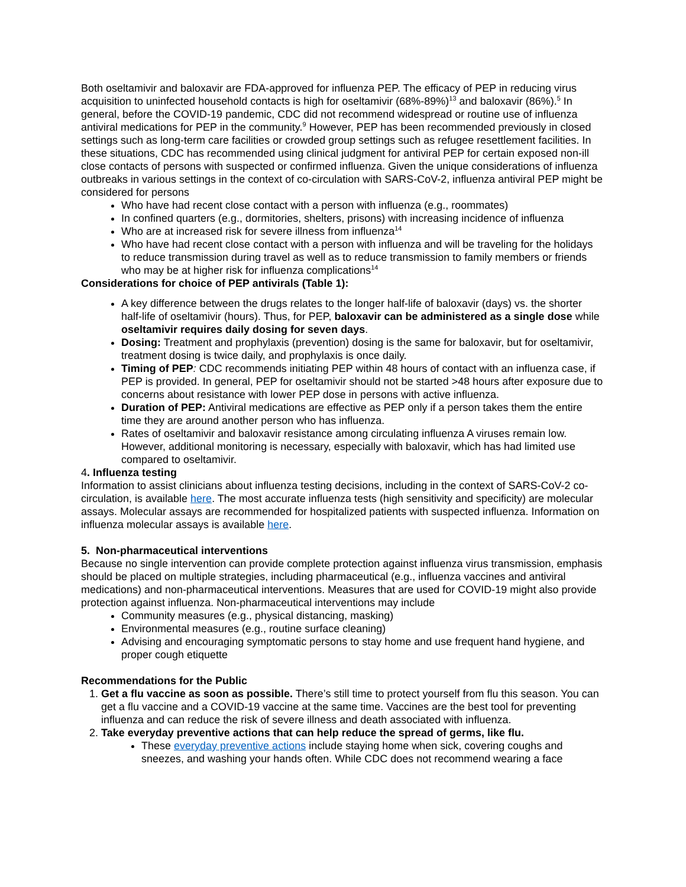Both oseltamivir and baloxavir are FDA-approved for influenza PEP. The efficacy of PEP in reducing virus acquisition to uninfected household contacts is high for oseltamivir (68%-89%)<sup>13</sup> and baloxavir (86%).<sup>5</sup> In general, before the COVID-19 pandemic, CDC did not recommend widespread or routine use of influenza antiviral medications for PEP in the community.<sup>9</sup> However, PEP has been recommended previously in closed settings such as long-term care facilities or crowded group settings such as refugee resettlement facilities. In these situations, CDC has recommended using clinical judgment for antiviral PEP for certain exposed non-ill close contacts of persons with suspected or confirmed influenza. Given the unique considerations of influenza outbreaks in various settings in the context of co-circulation with SARS-CoV-2, influenza antiviral PEP might be considered for persons
Who have had recent close contact with a person with influenza (e.g., roommates)
In confined quarters (e.g., dormitories, shelters, prisons) with increasing incidence of influenza
Who are at increased risk for severe illness from influenza<sup>14</sup>
Who have had recent close contact with a person with influenza and will be traveling for the holidays to reduce transmission during travel as well as to reduce transmission to family members or friends who may be at higher risk for influenza complications<sup>14</sup>
Considerations for choice of PEP antivirals (Table 1):
A key difference between the drugs relates to the longer half-life of baloxavir (days) vs. the shorter half-life of oseltamivir (hours). Thus, for PEP, baloxavir can be administered as a single dose while oseltamivir requires daily dosing for seven days.
Dosing: Treatment and prophylaxis (prevention) dosing is the same for baloxavir, but for oseltamivir, treatment dosing is twice daily, and prophylaxis is once daily.
Timing of PEP: CDC recommends initiating PEP within 48 hours of contact with an influenza case, if PEP is provided. In general, PEP for oseltamivir should not be started >48 hours after exposure due to concerns about resistance with lower PEP dose in persons with active influenza.
Duration of PEP: Antiviral medications are effective as PEP only if a person takes them the entire time they are around another person who has influenza.
Rates of oseltamivir and baloxavir resistance among circulating influenza A viruses remain low. However, additional monitoring is necessary, especially with baloxavir, which has had limited use compared to oseltamivir.
4. Influenza testing
Information to assist clinicians about influenza testing decisions, including in the context of SARS-CoV-2 co-circulation, is available here. The most accurate influenza tests (high sensitivity and specificity) are molecular assays. Molecular assays are recommended for hospitalized patients with suspected influenza. Information on influenza molecular assays is available here.
5. Non-pharmaceutical interventions
Because no single intervention can provide complete protection against influenza virus transmission, emphasis should be placed on multiple strategies, including pharmaceutical (e.g., influenza vaccines and antiviral medications) and non-pharmaceutical interventions. Measures that are used for COVID-19 might also provide protection against influenza. Non-pharmaceutical interventions may include
Community measures (e.g., physical distancing, masking)
Environmental measures (e.g., routine surface cleaning)
Advising and encouraging symptomatic persons to stay home and use frequent hand hygiene, and proper cough etiquette
Recommendations for the Public
1. Get a flu vaccine as soon as possible. There’s still time to protect yourself from flu this season. You can get a flu vaccine and a COVID-19 vaccine at the same time. Vaccines are the best tool for preventing influenza and can reduce the risk of severe illness and death associated with influenza.
2. Take everyday preventive actions that can help reduce the spread of germs, like flu.
These everyday preventive actions include staying home when sick, covering coughs and sneezes, and washing your hands often. While CDC does not recommend wearing a face